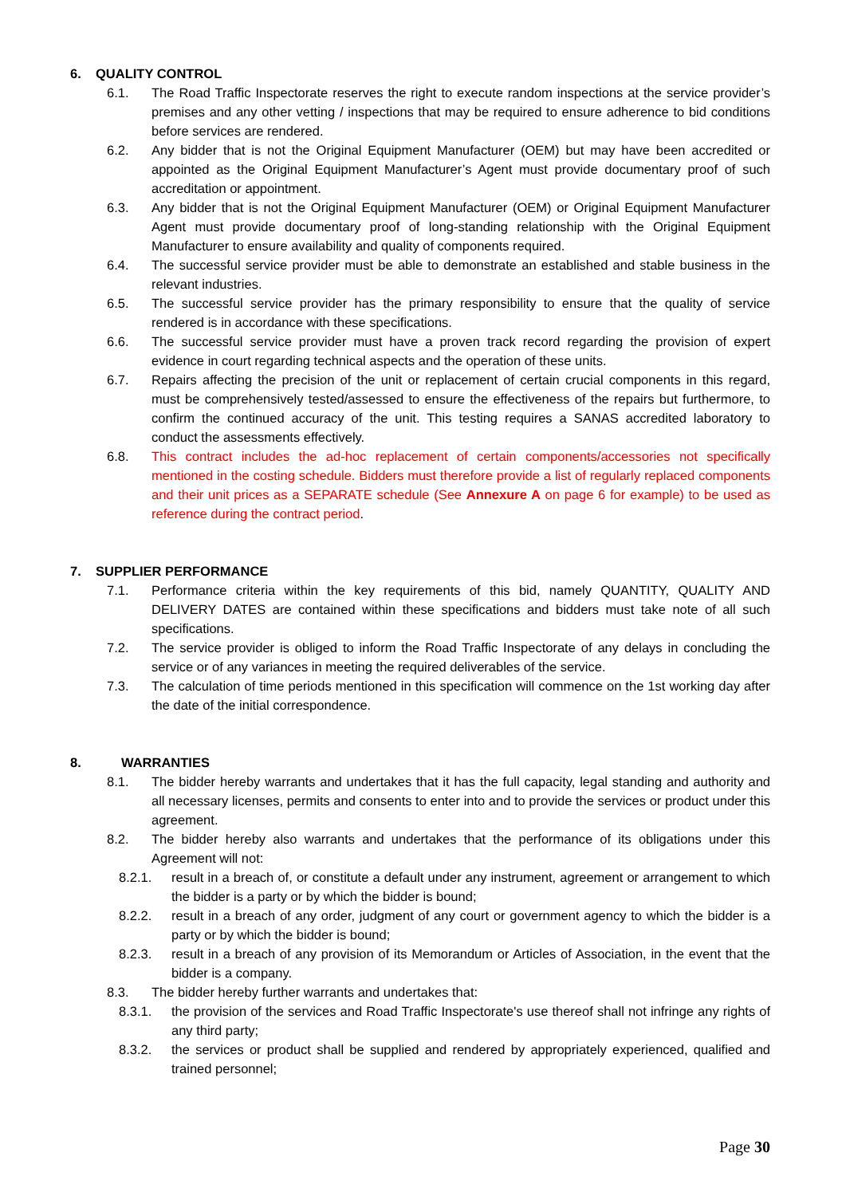6. QUALITY CONTROL
6.1. The Road Traffic Inspectorate reserves the right to execute random inspections at the service provider’s premises and any other vetting / inspections that may be required to ensure adherence to bid conditions before services are rendered.
6.2. Any bidder that is not the Original Equipment Manufacturer (OEM) but may have been accredited or appointed as the Original Equipment Manufacturer’s Agent must provide documentary proof of such accreditation or appointment.
6.3. Any bidder that is not the Original Equipment Manufacturer (OEM) or Original Equipment Manufacturer Agent must provide documentary proof of long-standing relationship with the Original Equipment Manufacturer to ensure availability and quality of components required.
6.4. The successful service provider must be able to demonstrate an established and stable business in the relevant industries.
6.5. The successful service provider has the primary responsibility to ensure that the quality of service rendered is in accordance with these specifications.
6.6. The successful service provider must have a proven track record regarding the provision of expert evidence in court regarding technical aspects and the operation of these units.
6.7. Repairs affecting the precision of the unit or replacement of certain crucial components in this regard, must be comprehensively tested/assessed to ensure the effectiveness of the repairs but furthermore, to confirm the continued accuracy of the unit. This testing requires a SANAS accredited laboratory to conduct the assessments effectively.
6.8. This contract includes the ad-hoc replacement of certain components/accessories not specifically mentioned in the costing schedule. Bidders must therefore provide a list of regularly replaced components and their unit prices as a SEPARATE schedule (See Annexure A on page 6 for example) to be used as reference during the contract period.
7. SUPPLIER PERFORMANCE
7.1. Performance criteria within the key requirements of this bid, namely QUANTITY, QUALITY AND DELIVERY DATES are contained within these specifications and bidders must take note of all such specifications.
7.2. The service provider is obliged to inform the Road Traffic Inspectorate of any delays in concluding the service or of any variances in meeting the required deliverables of the service.
7.3. The calculation of time periods mentioned in this specification will commence on the 1st working day after the date of the initial correspondence.
8. WARRANTIES
8.1. The bidder hereby warrants and undertakes that it has the full capacity, legal standing and authority and all necessary licenses, permits and consents to enter into and to provide the services or product under this agreement.
8.2. The bidder hereby also warrants and undertakes that the performance of its obligations under this Agreement will not:
8.2.1. result in a breach of, or constitute a default under any instrument, agreement or arrangement to which the bidder is a party or by which the bidder is bound;
8.2.2. result in a breach of any order, judgment of any court or government agency to which the bidder is a party or by which the bidder is bound;
8.2.3. result in a breach of any provision of its Memorandum or Articles of Association, in the event that the bidder is a company.
8.3. The bidder hereby further warrants and undertakes that:
8.3.1. the provision of the services and Road Traffic Inspectorate's use thereof shall not infringe any rights of any third party;
8.3.2. the services or product shall be supplied and rendered by appropriately experienced, qualified and trained personnel;
Page 30